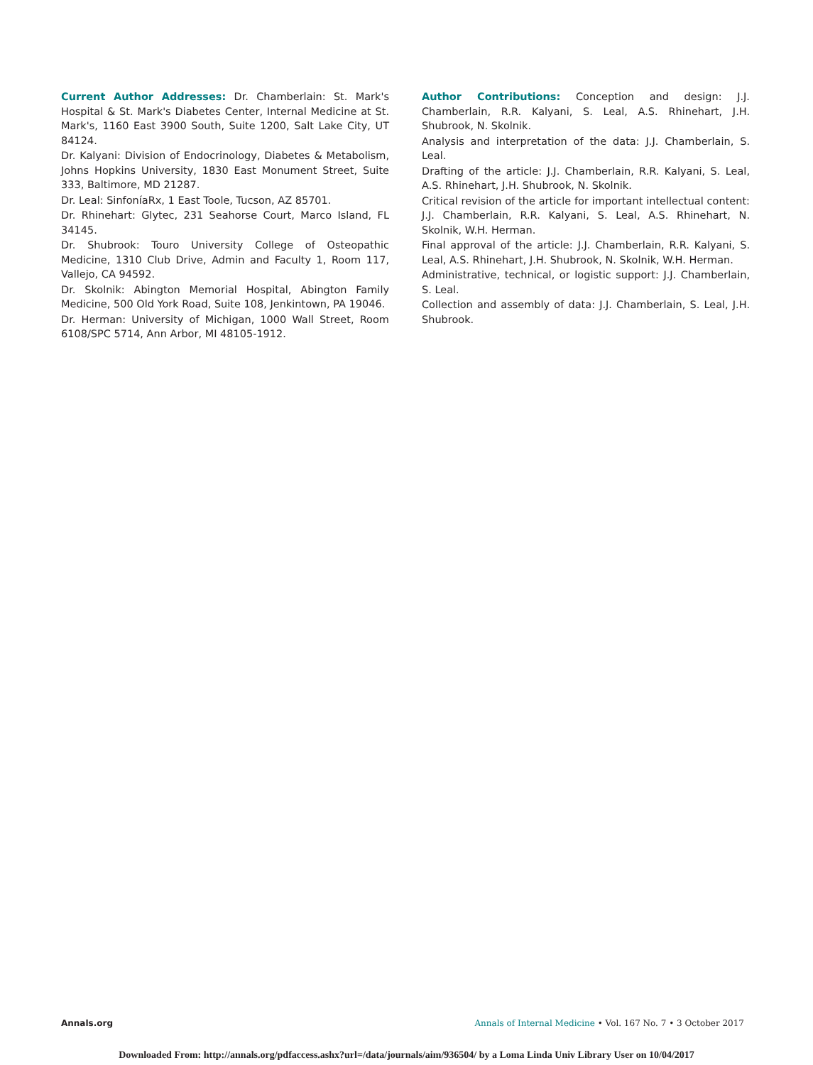Current Author Addresses: Dr. Chamberlain: St. Mark's Hospital & St. Mark's Diabetes Center, Internal Medicine at St. Mark's, 1160 East 3900 South, Suite 1200, Salt Lake City, UT 84124.
Dr. Kalyani: Division of Endocrinology, Diabetes & Metabolism, Johns Hopkins University, 1830 East Monument Street, Suite 333, Baltimore, MD 21287.
Dr. Leal: SinfoníaRx, 1 East Toole, Tucson, AZ 85701.
Dr. Rhinehart: Glytec, 231 Seahorse Court, Marco Island, FL 34145.
Dr. Shubrook: Touro University College of Osteopathic Medicine, 1310 Club Drive, Admin and Faculty 1, Room 117, Vallejo, CA 94592.
Dr. Skolnik: Abington Memorial Hospital, Abington Family Medicine, 500 Old York Road, Suite 108, Jenkintown, PA 19046.
Dr. Herman: University of Michigan, 1000 Wall Street, Room 6108/SPC 5714, Ann Arbor, MI 48105-1912.
Author Contributions: Conception and design: J.J. Chamberlain, R.R. Kalyani, S. Leal, A.S. Rhinehart, J.H. Shubrook, N. Skolnik.
Analysis and interpretation of the data: J.J. Chamberlain, S. Leal.
Drafting of the article: J.J. Chamberlain, R.R. Kalyani, S. Leal, A.S. Rhinehart, J.H. Shubrook, N. Skolnik.
Critical revision of the article for important intellectual content: J.J. Chamberlain, R.R. Kalyani, S. Leal, A.S. Rhinehart, N. Skolnik, W.H. Herman.
Final approval of the article: J.J. Chamberlain, R.R. Kalyani, S. Leal, A.S. Rhinehart, J.H. Shubrook, N. Skolnik, W.H. Herman.
Administrative, technical, or logistic support: J.J. Chamberlain, S. Leal.
Collection and assembly of data: J.J. Chamberlain, S. Leal, J.H. Shubrook.
Annals.org Annals of Internal Medicine • Vol. 167 No. 7 • 3 October 2017
Downloaded From: http://annals.org/pdfaccess.ashx?url=/data/journals/aim/936504/ by a Loma Linda Univ Library User on 10/04/2017